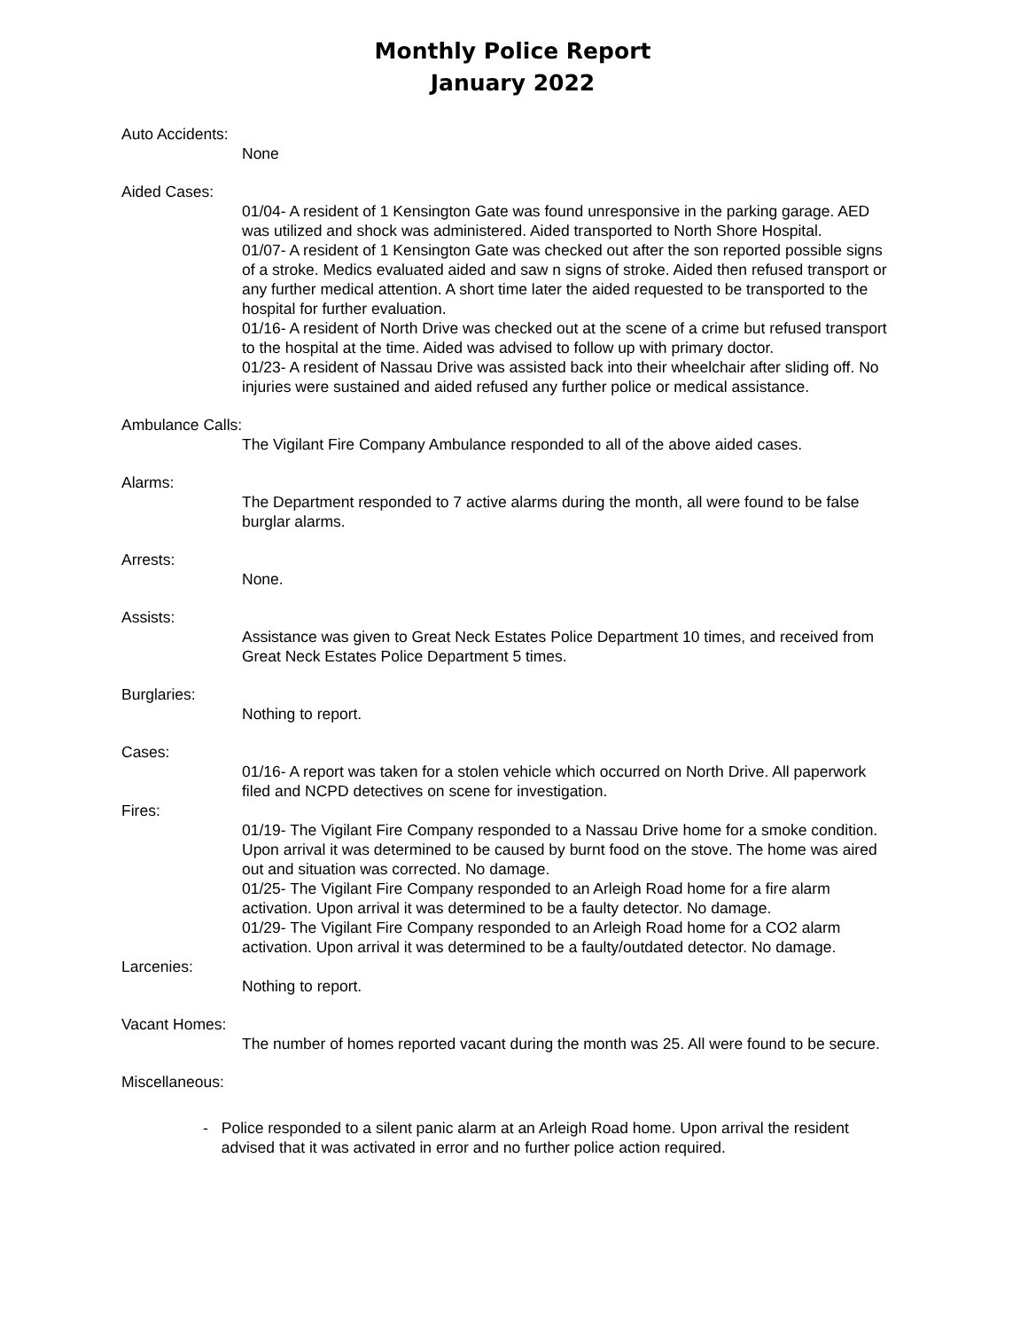Monthly Police Report
January 2022
Auto Accidents:
None
Aided Cases:
01/04- A resident of 1 Kensington Gate was found unresponsive in the parking garage. AED was utilized and shock was administered. Aided transported to North Shore Hospital.
01/07- A resident of 1 Kensington Gate was checked out after the son reported possible signs of a stroke. Medics evaluated aided and saw n signs of stroke. Aided then refused transport or any further medical attention. A short time later the aided requested to be transported to the hospital for further evaluation.
01/16- A resident of North Drive was checked out at the scene of a crime but refused transport to the hospital at the time. Aided was advised to follow up with primary doctor.
01/23- A resident of Nassau Drive was assisted back into their wheelchair after sliding off. No injuries were sustained and aided refused any further police or medical assistance.
Ambulance Calls:
The Vigilant Fire Company Ambulance responded to all of the above aided cases.
Alarms:
The Department responded to 7 active alarms during the month, all were found to be false burglar alarms.
Arrests:
None.
Assists:
Assistance was given to Great Neck Estates Police Department 10 times, and received from Great Neck Estates Police Department 5 times.
Burglaries:
Nothing to report.
Cases:
01/16- A report was taken for a stolen vehicle which occurred on North Drive. All paperwork filed and NCPD detectives on scene for investigation.
Fires:
01/19- The Vigilant Fire Company responded to a Nassau Drive home for a smoke condition. Upon arrival it was determined to be caused by burnt food on the stove. The home was aired out and situation was corrected. No damage.
01/25- The Vigilant Fire Company responded to an Arleigh Road home for a fire alarm activation. Upon arrival it was determined to be a faulty detector. No damage.
01/29- The Vigilant Fire Company responded to an Arleigh Road home for a CO2 alarm activation. Upon arrival it was determined to be a faulty/outdated detector. No damage.
Larcenies:
Nothing to report.
Vacant Homes:
The number of homes reported vacant during the month was 25. All were found to be secure.
Miscellaneous:
- Police responded to a silent panic alarm at an Arleigh Road home. Upon arrival the resident advised that it was activated in error and no further police action required.